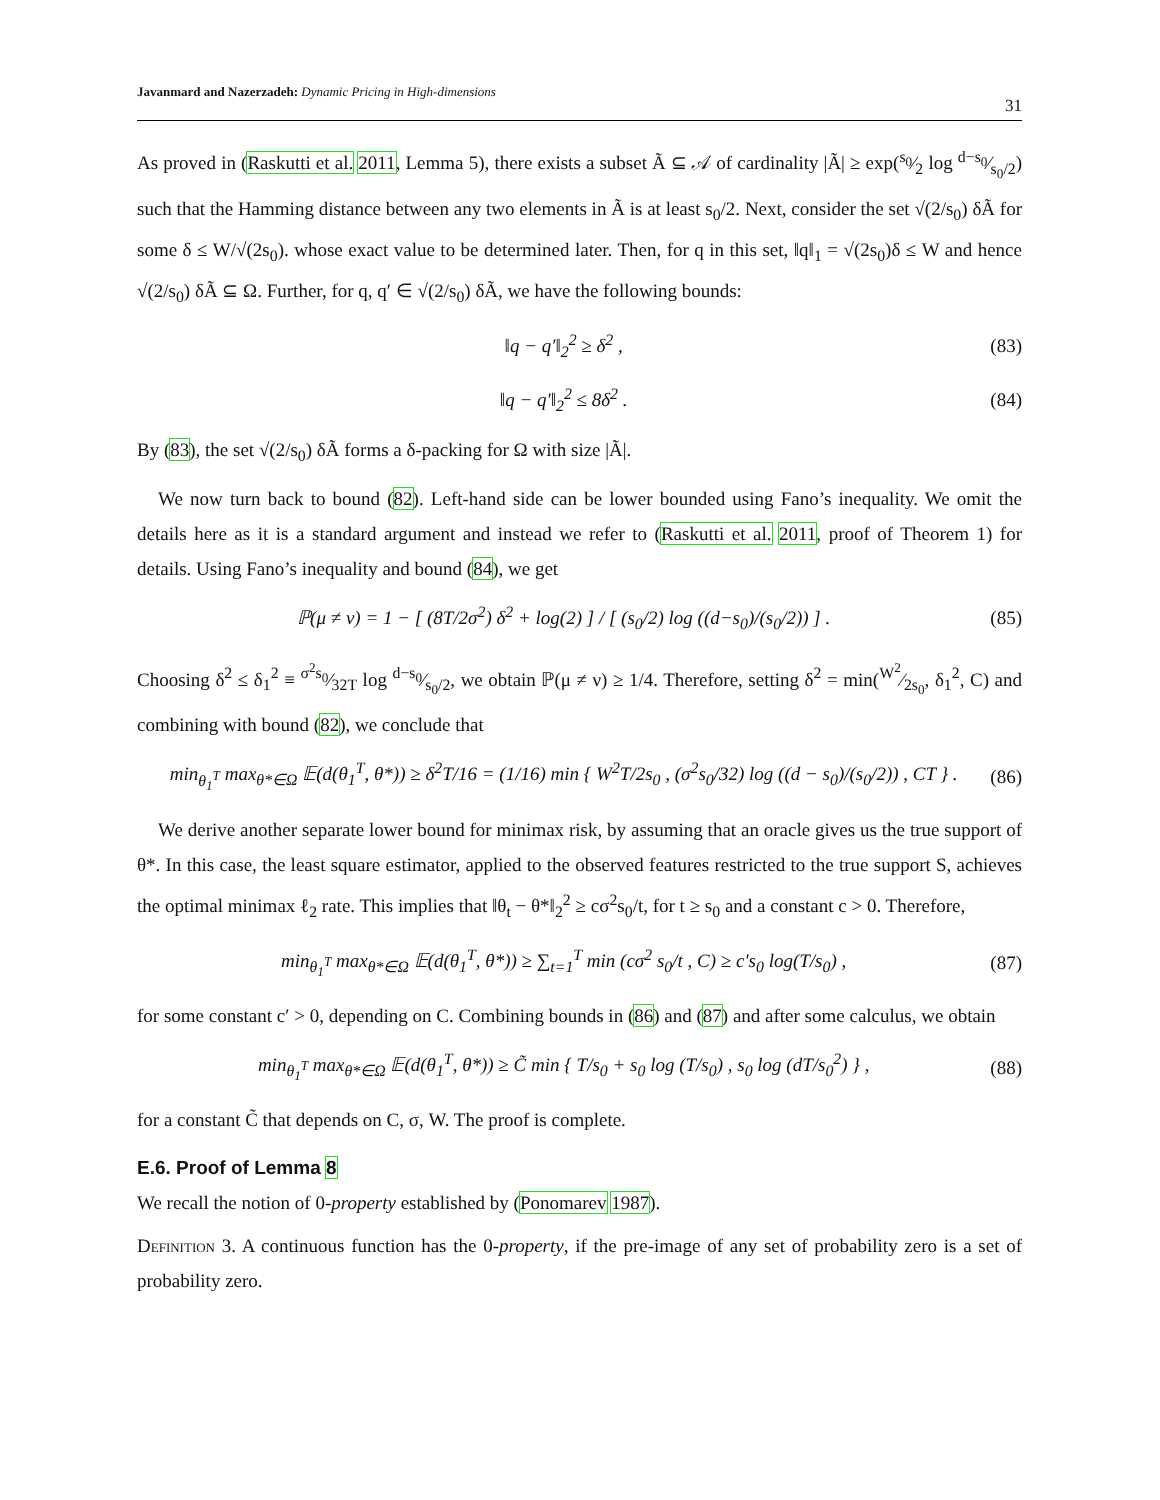Javanmard and Nazerzadeh: Dynamic Pricing in High-dimensions 31
As proved in (Raskutti et al. 2011, Lemma 5), there exists a subset Ã ⊆ 𝒜 of cardinality |Ã| ≥ exp(s<sub>0</sub>⁄2 log d−s<sub>0</sub>⁄s<sub>0</sub>/2) such that the Hamming distance between any two elements in Ã is at least s<sub>0</sub>/2. Next, consider the set √(2/s<sub>0</sub>) δÃ for some δ ≤ W/√(2s<sub>0</sub>). whose exact value to be determined later. Then, for q in this set, ‖q‖<sub>1</sub> = √(2s<sub>0</sub>)δ ≤ W and hence √(2/s<sub>0</sub>) δÃ ⊆ Ω. Further, for q, q′ ∈ √(2/s<sub>0</sub>) δÃ, we have the following bounds:
‖q − q′‖<sub>2</sub><sup>2</sup> ≥ δ<sup>2</sup> , (83)
‖q − q′‖<sub>2</sub><sup>2</sup> ≤ 8δ<sup>2</sup> . (84)
By (83), the set √(2/s<sub>0</sub>) δÃ forms a δ-packing for Ω with size |Ã|.
We now turn back to bound (82). Left-hand side can be lower bounded using Fano’s inequality. We omit the details here as it is a standard argument and instead we refer to (Raskutti et al. 2011, proof of Theorem 1) for details. Using Fano’s inequality and bound (84), we get
ℙ(μ ≠ ν) = 1 − [ (8T/2σ<sup>2</sup>) δ<sup>2</sup> + log(2) ] / [ (s<sub>0</sub>/2) log ((d−s<sub>0</sub>)/(s<sub>0</sub>/2)) ] . (85)
Choosing δ<sup>2</sup> ≤ δ<sub>1</sub><sup>2</sup> ≡ σ<sup>2</sup>s<sub>0</sub>⁄32T log d−s<sub>0</sub>⁄s<sub>0</sub>/2, we obtain ℙ(μ ≠ ν) ≥ 1/4. Therefore, setting δ<sup>2</sup> = min(W<sup>2</sup>⁄2s<sub>0</sub>, δ<sub>1</sub><sup>2</sup>, C) and combining with bound (82), we conclude that
min<sub>θ<sub>1</sub><sup>T</sup></sub> max<sub>θ*∈Ω</sub> 𝔼(d(θ<sub>1</sub><sup>T</sup>, θ*)) ≥ δ<sup>2</sup>T/16 = (1/16) min { W<sup>2</sup>T/2s<sub>0</sub> , (σ<sup>2</sup>s<sub>0</sub>/32) log ((d − s<sub>0</sub>)/(s<sub>0</sub>/2)) , CT } . (86)
We derive another separate lower bound for minimax risk, by assuming that an oracle gives us the true support of θ*. In this case, the least square estimator, applied to the observed features restricted to the true support S, achieves the optimal minimax ℓ<sub>2</sub> rate. This implies that ‖θ<sub>t</sub> − θ*‖<sub>2</sub><sup>2</sup> ≥ cσ<sup>2</sup>s<sub>0</sub>/t, for t ≥ s<sub>0</sub> and a constant c > 0. Therefore,
min<sub>θ<sub>1</sub><sup>T</sup></sub> max<sub>θ*∈Ω</sub> 𝔼(d(θ<sub>1</sub><sup>T</sup>, θ*)) ≥ ∑<sub>t=1</sub><sup>T</sup> min (cσ<sup>2</sup> s<sub>0</sub>/t , C) ≥ c′s<sub>0</sub> log(T/s<sub>0</sub>) , (87)
for some constant c′ > 0, depending on C. Combining bounds in (86) and (87) and after some calculus, we obtain
min<sub>θ<sub>1</sub><sup>T</sup></sub> max<sub>θ*∈Ω</sub> 𝔼(d(θ<sub>1</sub><sup>T</sup>, θ*)) ≥ C̃ min { T/s<sub>0</sub> + s<sub>0</sub> log (T/s<sub>0</sub>) , s<sub>0</sub> log (dT/s<sub>0</sub><sup>2</sup>) } , (88)
for a constant C̃ that depends on C, σ, W. The proof is complete.
E.6. Proof of Lemma 8
We recall the notion of 0-property established by (Ponomarev 1987).
Definition 3. A continuous function has the 0-property, if the pre-image of any set of probability zero is a set of probability zero.